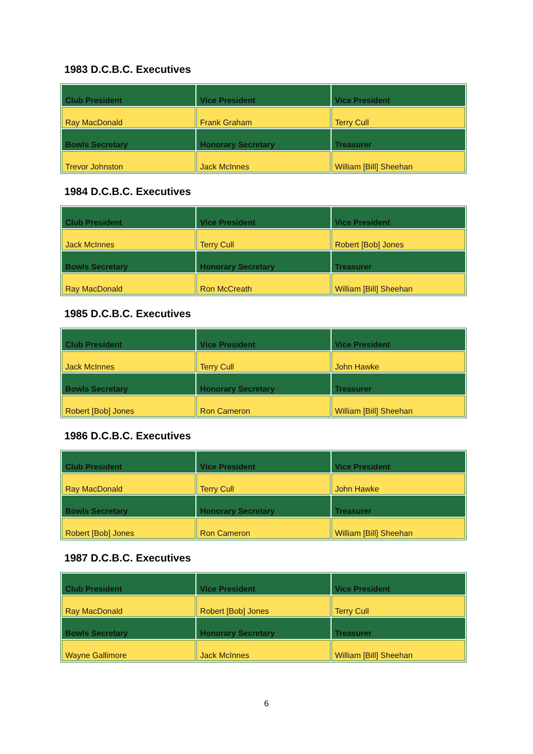1983 D.C.B.C. Executives
| Club President | Vice President | Vice President |
| --- | --- | --- |
| Ray MacDonald | Frank Graham | Terry Cull |
| Bowls Secretary | Honorary Secretary | Treasurer |
| Trevor Johnston | Jack McInnes | William [Bill] Sheehan |
1984 D.C.B.C. Executives
| Club President | Vice President | Vice President |
| --- | --- | --- |
| Jack McInnes | Terry Cull | Robert [Bob] Jones |
| Bowls Secretary | Honorary Secretary | Treasurer |
| Ray MacDonald | Ron McCreath | William [Bill] Sheehan |
1985 D.C.B.C. Executives
| Club President | Vice President | Vice President |
| --- | --- | --- |
| Jack McInnes | Terry Cull | John Hawke |
| Bowls Secretary | Honorary Secretary | Treasurer |
| Robert [Bob] Jones | Ron Cameron | William [Bill] Sheehan |
1986 D.C.B.C. Executives
| Club President | Vice President | Vice President |
| --- | --- | --- |
| Ray MacDonald | Terry Cull | John Hawke |
| Bowls Secretary | Honorary Secretary | Treasurer |
| Robert [Bob] Jones | Ron Cameron | William [Bill] Sheehan |
1987 D.C.B.C. Executives
| Club President | Vice President | Vice President |
| --- | --- | --- |
| Ray MacDonald | Robert [Bob] Jones | Terry Cull |
| Bowls Secretary | Honorary Secretary | Treasurer |
| Wayne Gallimore | Jack McInnes | William [Bill] Sheehan |
6